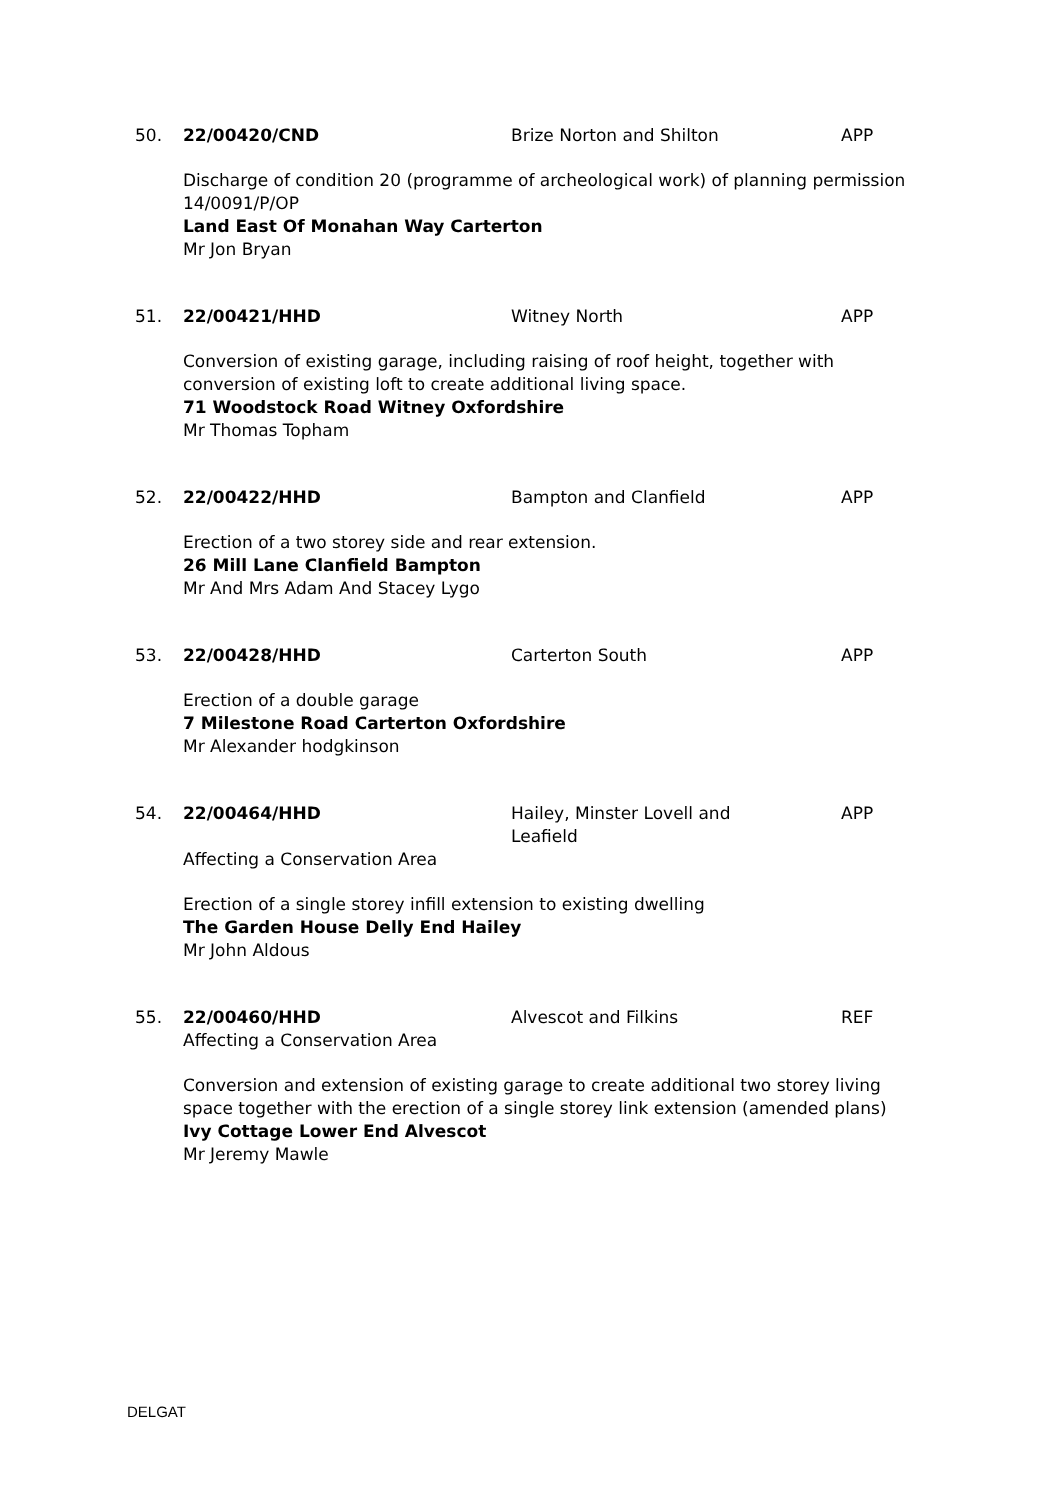50. 22/00420/CND Brize Norton and Shilton APP
Discharge of condition 20 (programme of archeological work) of planning permission 14/0091/P/OP
Land East Of Monahan Way Carterton
Mr Jon Bryan
51. 22/00421/HHD Witney North APP
Conversion of existing garage, including raising of roof height, together with conversion of existing loft to create additional living space.
71 Woodstock Road Witney Oxfordshire
Mr Thomas Topham
52. 22/00422/HHD Bampton and Clanfield APP
Erection of a two storey side and rear extension.
26 Mill Lane Clanfield Bampton
Mr And Mrs Adam And Stacey Lygo
53. 22/00428/HHD Carterton South APP
Erection of a double garage
7 Milestone Road Carterton Oxfordshire
Mr Alexander hodgkinson
54. 22/00464/HHD Hailey, Minster Lovell and Leafield
APP
Affecting a Conservation Area
Erection of a single storey infill extension to existing dwelling
The Garden House Delly End Hailey
Mr John Aldous
55. 22/00460/HHD Alvescot and Filkins REF
Affecting a Conservation Area
Conversion and extension of existing garage to create additional two storey living space together with the erection of a single storey link extension (amended plans)
Ivy Cottage Lower End Alvescot
Mr Jeremy Mawle
DELGAT